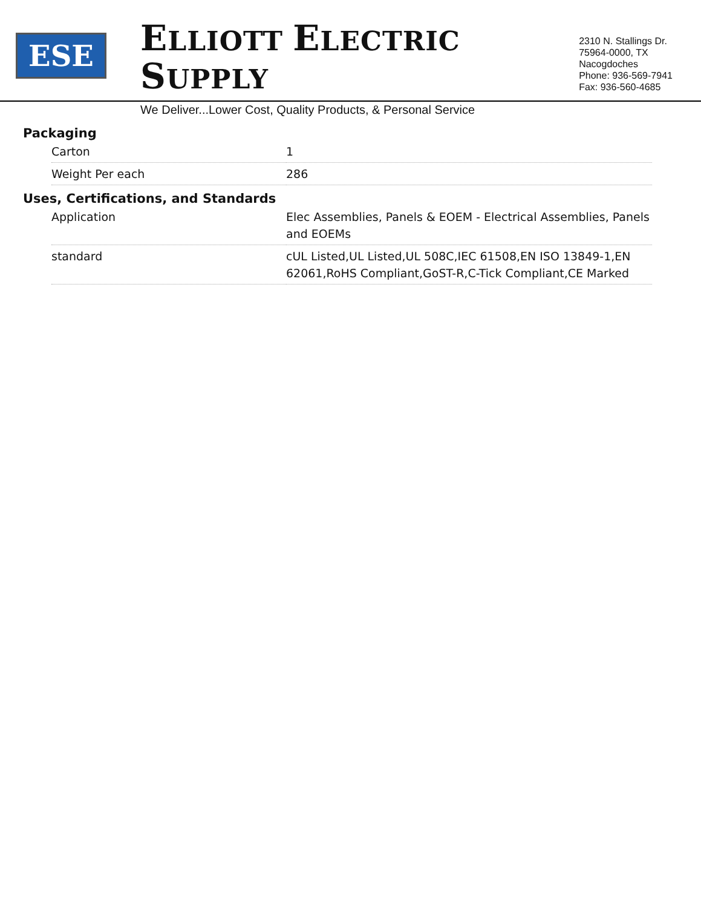ESE
ELLIOTT ELECTRIC SUPPLY
We Deliver...Lower Cost, Quality Products, & Personal Service
2310 N. Stallings Dr.
75964-0000, TX Nacogdoches
Phone: 936-569-7941
Fax: 936-560-4685
Packaging
| Carton | 1 |
| Weight Per each | 286 |
Uses, Certifications, and Standards
| Application | Elec Assemblies, Panels & EOEM - Electrical Assemblies, Panels and EOEMs |
| standard | cUL Listed,UL Listed,UL 508C,IEC 61508,EN ISO 13849-1,EN 62061,RoHS Compliant,GoST-R,C-Tick Compliant,CE Marked |